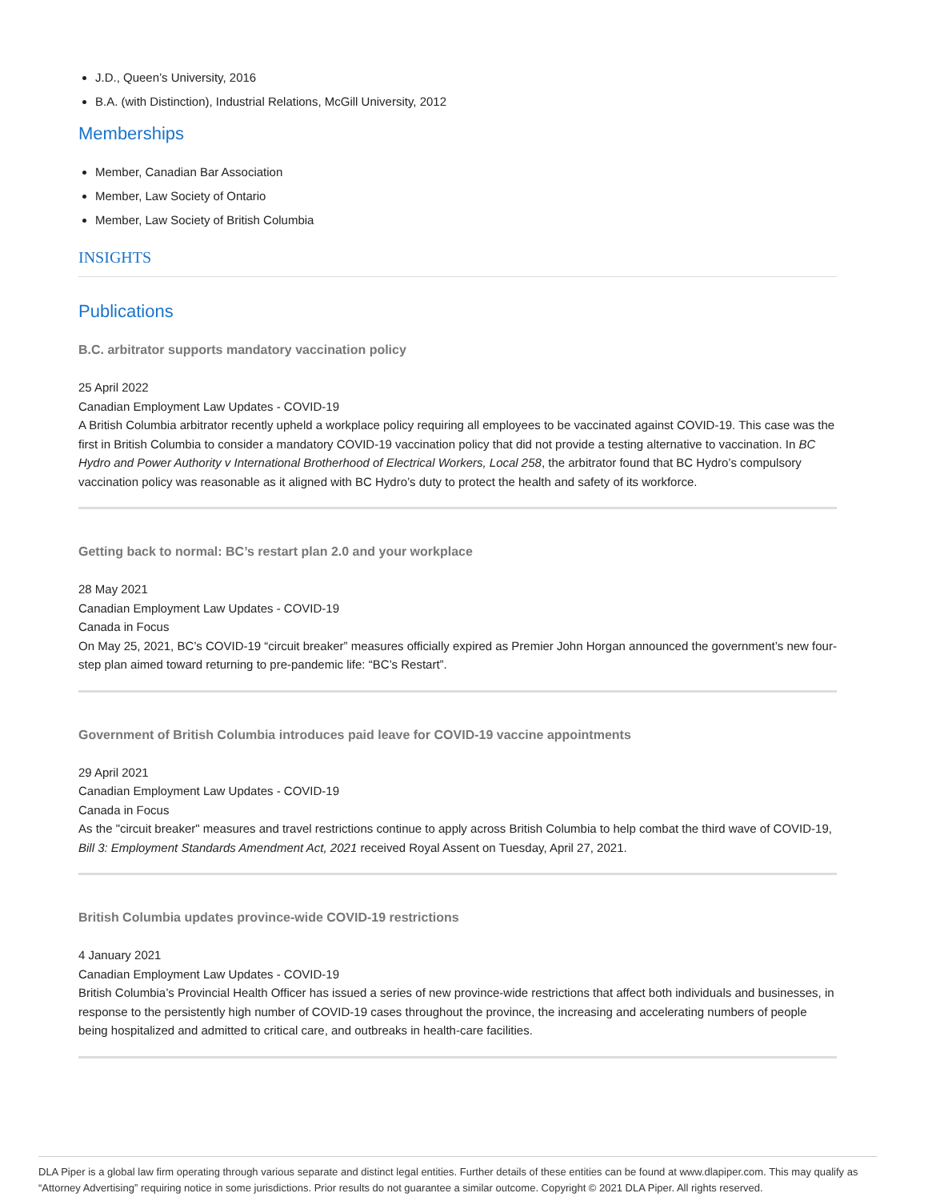J.D., Queen’s University, 2016
B.A. (with Distinction), Industrial Relations, McGill University, 2012
Memberships
Member, Canadian Bar Association
Member, Law Society of Ontario
Member, Law Society of British Columbia
INSIGHTS
Publications
B.C. arbitrator supports mandatory vaccination policy
25 April 2022
Canadian Employment Law Updates - COVID-19
A British Columbia arbitrator recently upheld a workplace policy requiring all employees to be vaccinated against COVID-19. This case was the first in British Columbia to consider a mandatory COVID-19 vaccination policy that did not provide a testing alternative to vaccination. In BC Hydro and Power Authority v International Brotherhood of Electrical Workers, Local 258, the arbitrator found that BC Hydro’s compulsory vaccination policy was reasonable as it aligned with BC Hydro’s duty to protect the health and safety of its workforce.
Getting back to normal: BC’s restart plan 2.0 and your workplace
28 May 2021
Canadian Employment Law Updates - COVID-19
Canada in Focus
On May 25, 2021, BC’s COVID-19 “circuit breaker” measures officially expired as Premier John Horgan announced the government’s new four-step plan aimed toward returning to pre-pandemic life: “BC’s Restart”.
Government of British Columbia introduces paid leave for COVID-19 vaccine appointments
29 April 2021
Canadian Employment Law Updates - COVID-19
Canada in Focus
As the "circuit breaker" measures and travel restrictions continue to apply across British Columbia to help combat the third wave of COVID-19, Bill 3: Employment Standards Amendment Act, 2021 received Royal Assent on Tuesday, April 27, 2021.
British Columbia updates province-wide COVID-19 restrictions
4 January 2021
Canadian Employment Law Updates - COVID-19
British Columbia’s Provincial Health Officer has issued a series of new province-wide restrictions that affect both individuals and businesses, in response to the persistently high number of COVID-19 cases throughout the province, the increasing and accelerating numbers of people being hospitalized and admitted to critical care, and outbreaks in health-care facilities.
DLA Piper is a global law firm operating through various separate and distinct legal entities. Further details of these entities can be found at www.dlapiper.com. This may qualify as “Attorney Advertising” requiring notice in some jurisdictions. Prior results do not guarantee a similar outcome. Copyright © 2021 DLA Piper. All rights reserved.